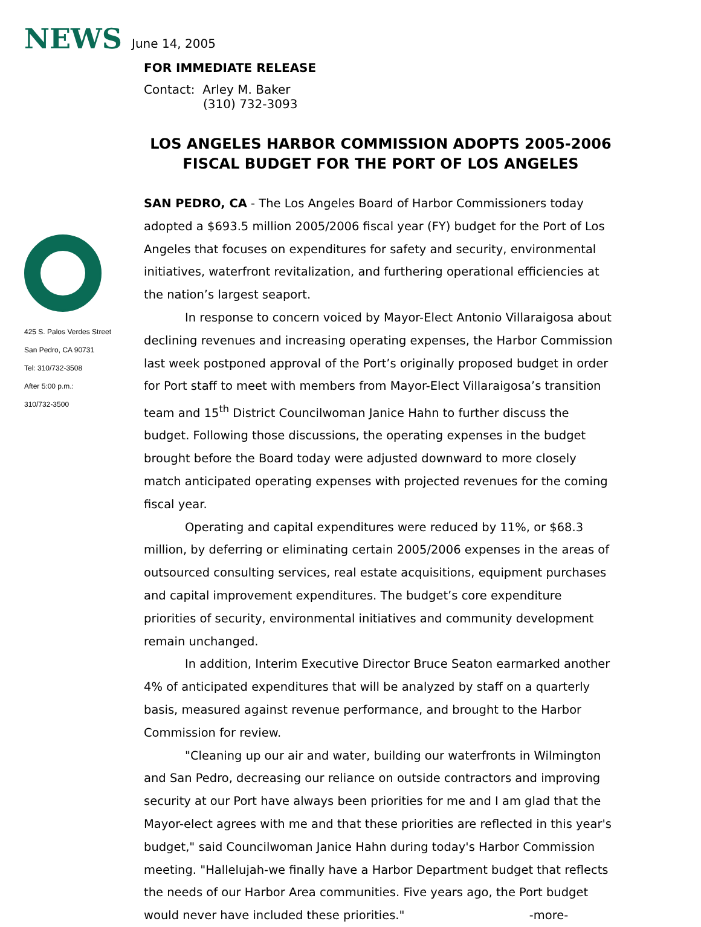NEWS June 14, 2005
FOR IMMEDIATE RELEASE
Contact: Arley M. Baker
(310) 732-3093
LOS ANGELES HARBOR COMMISSION ADOPTS 2005-2006 FISCAL BUDGET FOR THE PORT OF LOS ANGELES
425 S. Palos Verdes Street
San Pedro, CA 90731
Tel: 310/732-3508
After 5:00 p.m.:
310/732-3500
SAN PEDRO, CA - The Los Angeles Board of Harbor Commissioners today adopted a $693.5 million 2005/2006 fiscal year (FY) budget for the Port of Los Angeles that focuses on expenditures for safety and security, environmental initiatives, waterfront revitalization, and furthering operational efficiencies at the nation’s largest seaport.
In response to concern voiced by Mayor-Elect Antonio Villaraigosa about declining revenues and increasing operating expenses, the Harbor Commission last week postponed approval of the Port’s originally proposed budget in order for Port staff to meet with members from Mayor-Elect Villaraigosa’s transition team and 15<sup>th</sup> District Councilwoman Janice Hahn to further discuss the budget. Following those discussions, the operating expenses in the budget brought before the Board today were adjusted downward to more closely match anticipated operating expenses with projected revenues for the coming fiscal year.
Operating and capital expenditures were reduced by 11%, or $68.3 million, by deferring or eliminating certain 2005/2006 expenses in the areas of outsourced consulting services, real estate acquisitions, equipment purchases and capital improvement expenditures. The budget’s core expenditure priorities of security, environmental initiatives and community development remain unchanged.
In addition, Interim Executive Director Bruce Seaton earmarked another 4% of anticipated expenditures that will be analyzed by staff on a quarterly basis, measured against revenue performance, and brought to the Harbor Commission for review.
"Cleaning up our air and water, building our waterfronts in Wilmington and San Pedro, decreasing our reliance on outside contractors and improving security at our Port have always been priorities for me and I am glad that the Mayor-elect agrees with me and that these priorities are reflected in this year's budget," said Councilwoman Janice Hahn during today's Harbor Commission meeting. "Hallelujah-we finally have a Harbor Department budget that reflects the needs of our Harbor Area communities. Five years ago, the Port budget would never have included these priorities." -more-